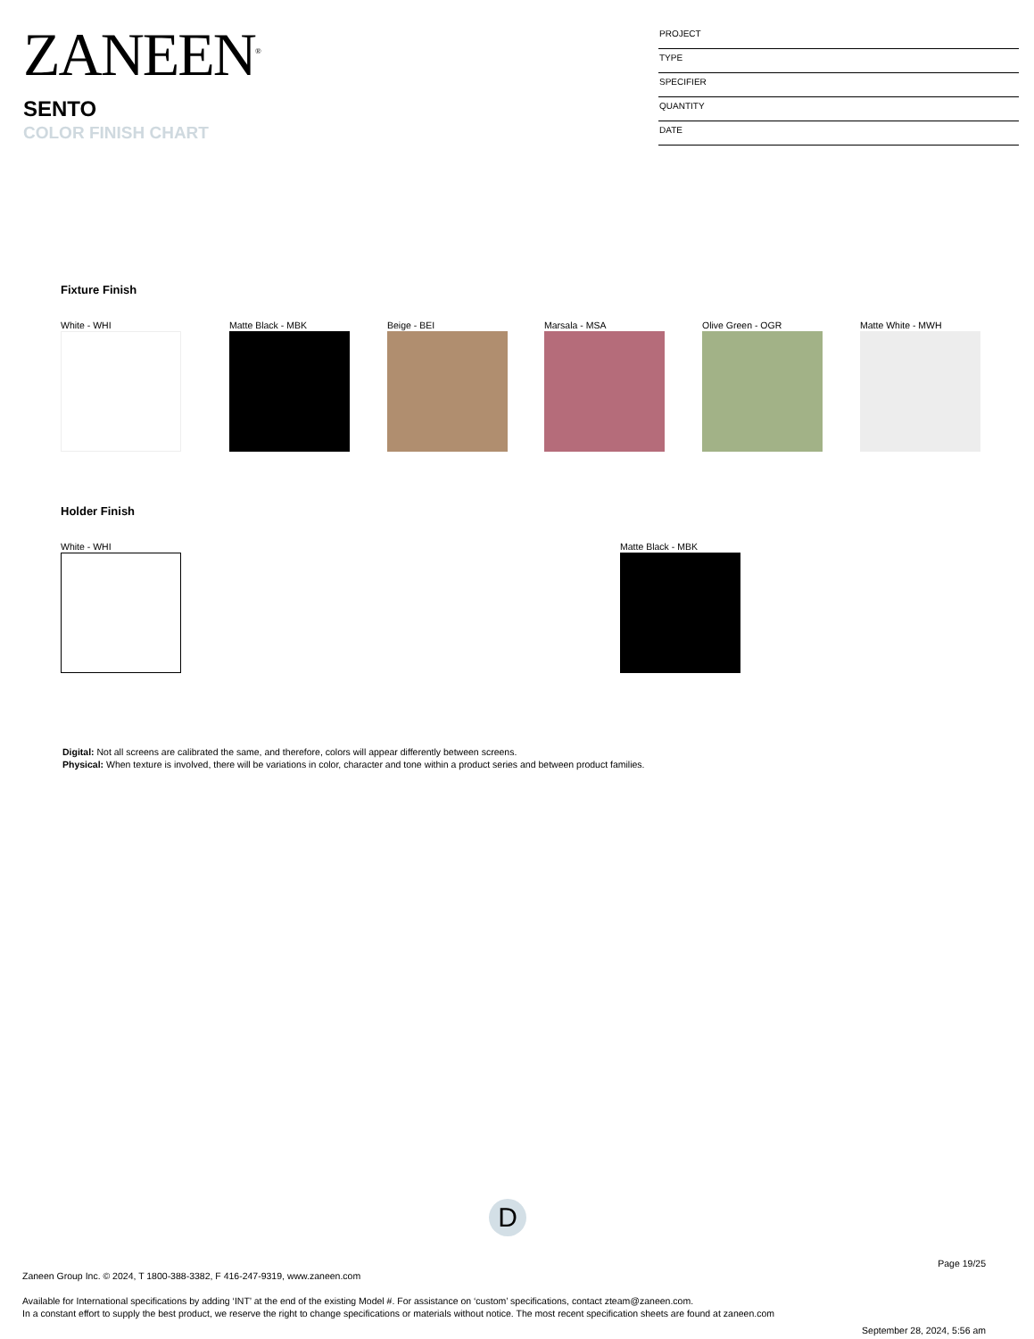ZANEEN<sup>®</sup>
SENTO
COLOR FINISH CHART
PROJECT
TYPE
SPECIFIER
QUANTITY
DATE
Fixture Finish
White - WHI Matte Black - MBK Beige - BEI Marsala - MSA Olive Green - OGR Matte White - MWH
Holder Finish
White - WHI Matte Black - MBK
Digital: Not all screens are calibrated the same, and therefore, colors will appear differently between screens.
Physical: When texture is involved, there will be variations in color, character and tone within a product series and between product families.
D
Page 19/25
Zaneen Group Inc. © 2024, T 1800-388-3382, F 416-247-9319, www.zaneen.com
Available for International specifications by adding ‘INT’ at the end of the existing Model #. For assistance on ‘custom’ specifications, contact zteam@zaneen.com.
In a constant effort to supply the best product, we reserve the right to change specifications or materials without notice. The most recent specification sheets are found at zaneen.com
September 28, 2024, 5:56 am